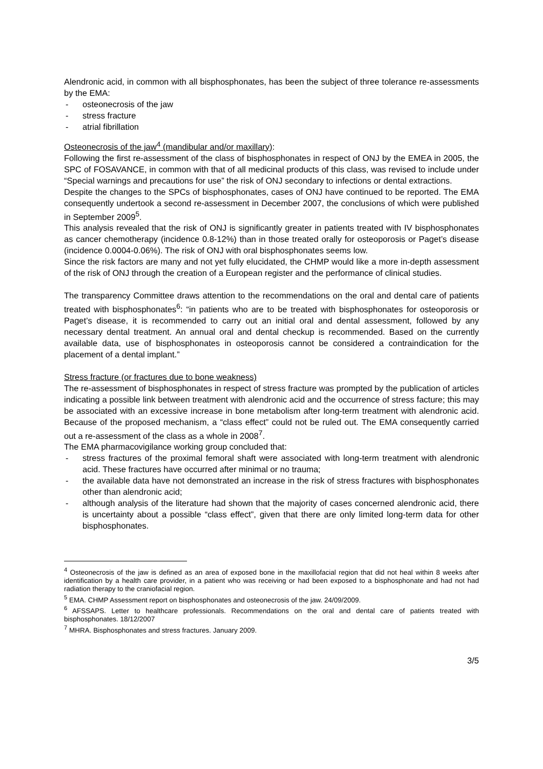Alendronic acid, in common with all bisphosphonates, has been the subject of three tolerance re-assessments by the EMA:
- osteonecrosis of the jaw
- stress fracture
- atrial fibrillation
Osteonecrosis of the jaw<sup>4</sup> (mandibular and/or maxillary):
Following the first re-assessment of the class of bisphosphonates in respect of ONJ by the EMEA in 2005, the SPC of FOSAVANCE, in common with that of all medicinal products of this class, was revised to include under “Special warnings and precautions for use” the risk of ONJ secondary to infections or dental extractions.
Despite the changes to the SPCs of bisphosphonates, cases of ONJ have continued to be reported. The EMA consequently undertook a second re-assessment in December 2007, the conclusions of which were published in September 2009<sup>5</sup>.
This analysis revealed that the risk of ONJ is significantly greater in patients treated with IV bisphosphonates as cancer chemotherapy (incidence 0.8-12%) than in those treated orally for osteoporosis or Paget’s disease (incidence 0.0004-0.06%). The risk of ONJ with oral bisphosphonates seems low.
Since the risk factors are many and not yet fully elucidated, the CHMP would like a more in-depth assessment of the risk of ONJ through the creation of a European register and the performance of clinical studies.
The transparency Committee draws attention to the recommendations on the oral and dental care of patients treated with bisphosphonates<sup>6</sup>: “in patients who are to be treated with bisphosphonates for osteoporosis or Paget’s disease, it is recommended to carry out an initial oral and dental assessment, followed by any necessary dental treatment. An annual oral and dental checkup is recommended. Based on the currently available data, use of bisphosphonates in osteoporosis cannot be considered a contraindication for the placement of a dental implant.”
Stress fracture (or fractures due to bone weakness)
The re-assessment of bisphosphonates in respect of stress fracture was prompted by the publication of articles indicating a possible link between treatment with alendronic acid and the occurrence of stress facture; this may be associated with an excessive increase in bone metabolism after long-term treatment with alendronic acid. Because of the proposed mechanism, a “class effect” could not be ruled out. The EMA consequently carried out a re-assessment of the class as a whole in 2008<sup>7</sup>.
The EMA pharmacovigilance working group concluded that:
- stress fractures of the proximal femoral shaft were associated with long-term treatment with alendronic acid. These fractures have occurred after minimal or no trauma;
- the available data have not demonstrated an increase in the risk of stress fractures with bisphosphonates other than alendronic acid;
- although analysis of the literature had shown that the majority of cases concerned alendronic acid, there is uncertainty about a possible “class effect”, given that there are only limited long-term data for other bisphosphonates.
<sup>4</sup> Osteonecrosis of the jaw is defined as an area of exposed bone in the maxillofacial region that did not heal within 8 weeks after identification by a health care provider, in a patient who was receiving or had been exposed to a bisphosphonate and had not had radiation therapy to the craniofacial region.
<sup>5</sup> EMA. CHMP Assessment report on bisphosphonates and osteonecrosis of the jaw. 24/09/2009.
<sup>6</sup> AFSSAPS. Letter to healthcare professionals. Recommendations on the oral and dental care of patients treated with bisphosphonates. 18/12/2007
<sup>7</sup> MHRA. Bisphosphonates and stress fractures. January 2009.
3/5